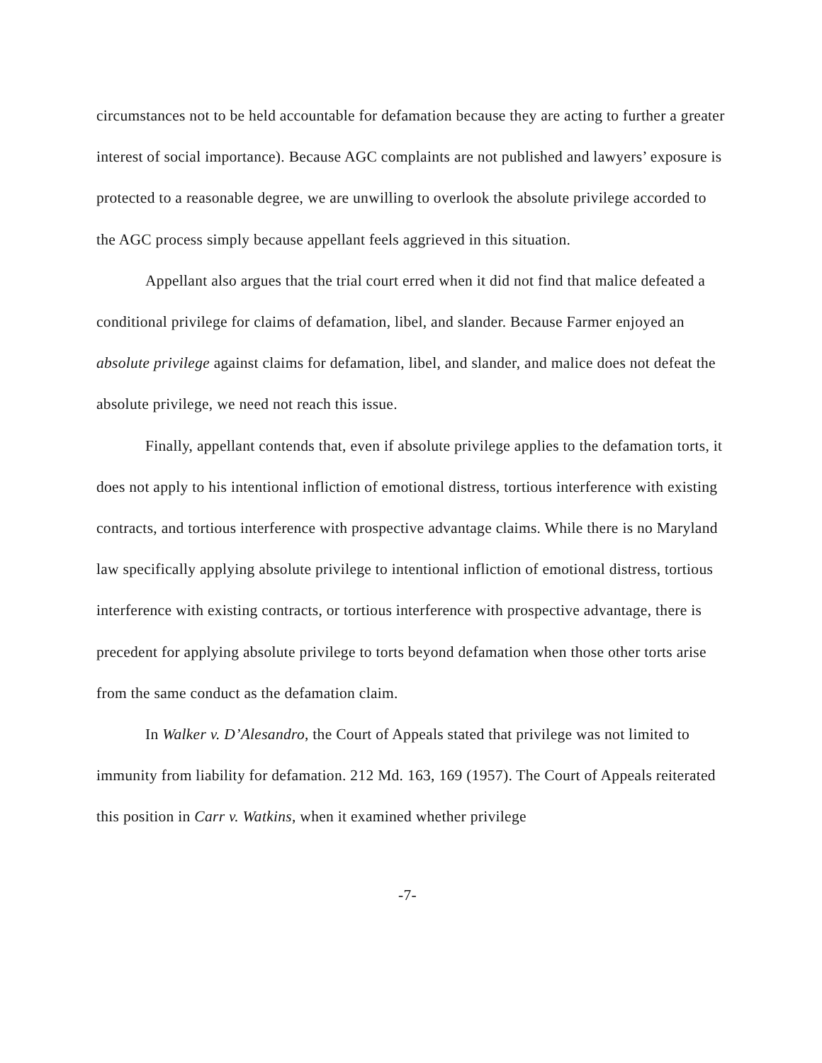circumstances not to be held accountable for defamation because they are acting to further a greater interest of social importance). Because AGC complaints are not published and lawyers’ exposure is protected to a reasonable degree, we are unwilling to overlook the absolute privilege accorded to the AGC process simply because appellant feels aggrieved in this situation.
Appellant also argues that the trial court erred when it did not find that malice defeated a conditional privilege for claims of defamation, libel, and slander. Because Farmer enjoyed an absolute privilege against claims for defamation, libel, and slander, and malice does not defeat the absolute privilege, we need not reach this issue.
Finally, appellant contends that, even if absolute privilege applies to the defamation torts, it does not apply to his intentional infliction of emotional distress, tortious interference with existing contracts, and tortious interference with prospective advantage claims. While there is no Maryland law specifically applying absolute privilege to intentional infliction of emotional distress, tortious interference with existing contracts, or tortious interference with prospective advantage, there is precedent for applying absolute privilege to torts beyond defamation when those other torts arise from the same conduct as the defamation claim.
In Walker v. D’Alesandro, the Court of Appeals stated that privilege was not limited to immunity from liability for defamation. 212 Md. 163, 169 (1957). The Court of Appeals reiterated this position in Carr v. Watkins, when it examined whether privilege
-7-